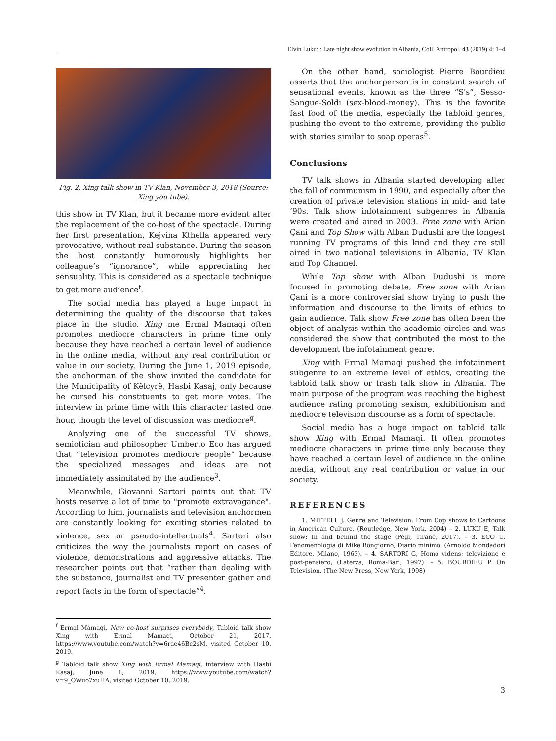Elvin Luku: : Late night show evolution in Albania, Coll. Antropol. 43 (2019) 4: 1–4
Fig. 2, Xing talk show in TV Klan, November 3, 2018 (Source: Xing you tube).
this show in TV Klan, but it became more evident after the replacement of the co-host of the spectacle. During her first presentation, Kejvina Kthella appeared very provocative, without real substance. During the season the host constantly humorously highlights her colleague’s “ignorance”, while appreciating her sensuality. This is considered as a spectacle technique to get more audience<sup>f</sup>.
The social media has played a huge impact in determining the quality of the discourse that takes place in the studio. Xing me Ermal Mamaqi often promotes mediocre characters in prime time only because they have reached a certain level of audience in the online media, without any real contribution or value in our society. During the June 1, 2019 episode, the anchorman of the show invited the candidate for the Municipality of Këlcyrë, Hasbi Kasaj, only because he cursed his constituents to get more votes. The interview in prime time with this character lasted one hour, though the level of discussion was mediocre<sup>g</sup>.
Analyzing one of the successful TV shows, semiotician and philosopher Umberto Eco has argued that “television promotes mediocre people” because the specialized messages and ideas are not immediately assimilated by the audience<sup>3</sup>.
Meanwhile, Giovanni Sartori points out that TV hosts reserve a lot of time to "promote extravagance". According to him, journalists and television anchormen are constantly looking for exciting stories related to violence, sex or pseudo-intellectuals<sup>4</sup>. Sartori also criticizes the way the journalists report on cases of violence, demonstrations and aggressive attacks. The researcher points out that “rather than dealing with the substance, journalist and TV presenter gather and report facts in the form of spectacle”<sup>4</sup>.
On the other hand, sociologist Pierre Bourdieu asserts that the anchorperson is in constant search of sensational events, known as the three “S's”, Sesso-Sangue-Soldi (sex-blood-money). This is the favorite fast food of the media, especially the tabloid genres, pushing the event to the extreme, providing the public with stories similar to soap operas<sup>5</sup>.
Conclusions
TV talk shows in Albania started developing after the fall of communism in 1990, and especially after the creation of private television stations in mid- and late ‘90s. Talk show infotainment subgenres in Albania were created and aired in 2003. Free zone with Arian Çani and Top Show with Alban Dudushi are the longest running TV programs of this kind and they are still aired in two national televisions in Albania, TV Klan and Top Channel.
While Top show with Alban Dudushi is more focused in promoting debate, Free zone with Arian Çani is a more controversial show trying to push the information and discourse to the limits of ethics to gain audience. Talk show Free zone has often been the object of analysis within the academic circles and was considered the show that contributed the most to the development the infotainment genre.
Xing with Ermal Mamaqi pushed the infotainment subgenre to an extreme level of ethics, creating the tabloid talk show or trash talk show in Albania. The main purpose of the program was reaching the highest audience rating promoting sexism, exhibitionism and mediocre television discourse as a form of spectacle.
Social media has a huge impact on tabloid talk show Xing with Ermal Mamaqi. It often promotes mediocre characters in prime time only because they have reached a certain level of audience in the online media, without any real contribution or value in our society.
REFERENCES
1. MITTELL J. Genre and Television: From Cop shows to Cartoons in American Culture. (Routledge, New York, 2004) – 2. LUKU E, Talk show: In and behind the stage (Pegi, Tiranë, 2017). – 3. ECO U, Fenomenologia di Mike Bongiorno, Diario minimo. (Arnoldo Mondadori Editore, Milano, 1963). – 4. SARTORI G, Homo videns: televizione e post-pensiero, (Laterza, Roma-Bari, 1997). – 5. BOURDIEU P. On Television. (The New Press, New York, 1998)
<sup>f</sup> Ermal Mamaqi, New co-host surprises everybody, Tabloid talk show Xing with Ermal Mamaqi, October 21, 2017, https://www.youtube.com/watch?v=6rae46Bc2sM, visited October 10, 2019.
<sup>g</sup> Tabloid talk show Xing with Ermal Mamaqi, interview with Hasbi Kasaj, June 1, 2019, https://www.youtube.com/watch?v=9_OWuo7xuHA, visited October 10, 2019.
3